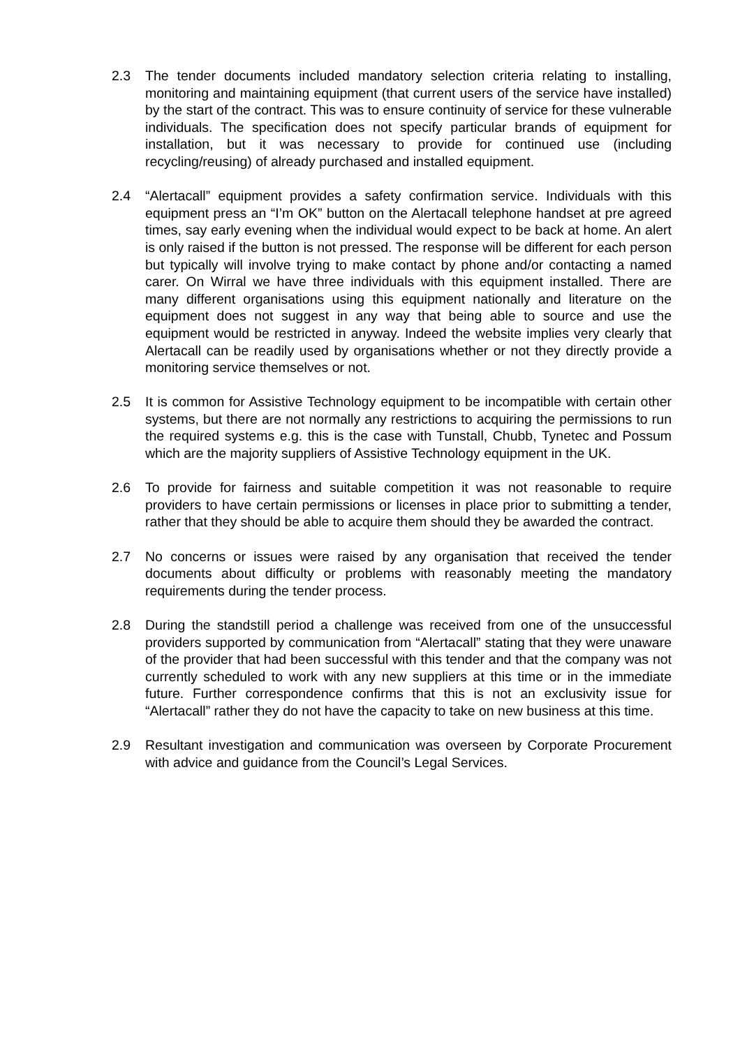2.3 The tender documents included mandatory selection criteria relating to installing, monitoring and maintaining equipment (that current users of the service have installed) by the start of the contract. This was to ensure continuity of service for these vulnerable individuals. The specification does not specify particular brands of equipment for installation, but it was necessary to provide for continued use (including recycling/reusing) of already purchased and installed equipment.
2.4 “Alertacall” equipment provides a safety confirmation service. Individuals with this equipment press an “I’m OK” button on the Alertacall telephone handset at pre agreed times, say early evening when the individual would expect to be back at home. An alert is only raised if the button is not pressed. The response will be different for each person but typically will involve trying to make contact by phone and/or contacting a named carer. On Wirral we have three individuals with this equipment installed. There are many different organisations using this equipment nationally and literature on the equipment does not suggest in any way that being able to source and use the equipment would be restricted in anyway. Indeed the website implies very clearly that Alertacall can be readily used by organisations whether or not they directly provide a monitoring service themselves or not.
2.5 It is common for Assistive Technology equipment to be incompatible with certain other systems, but there are not normally any restrictions to acquiring the permissions to run the required systems e.g. this is the case with Tunstall, Chubb, Tynetec and Possum which are the majority suppliers of Assistive Technology equipment in the UK.
2.6 To provide for fairness and suitable competition it was not reasonable to require providers to have certain permissions or licenses in place prior to submitting a tender, rather that they should be able to acquire them should they be awarded the contract.
2.7 No concerns or issues were raised by any organisation that received the tender documents about difficulty or problems with reasonably meeting the mandatory requirements during the tender process.
2.8 During the standstill period a challenge was received from one of the unsuccessful providers supported by communication from “Alertacall” stating that they were unaware of the provider that had been successful with this tender and that the company was not currently scheduled to work with any new suppliers at this time or in the immediate future. Further correspondence confirms that this is not an exclusivity issue for “Alertacall” rather they do not have the capacity to take on new business at this time.
2.9 Resultant investigation and communication was overseen by Corporate Procurement with advice and guidance from the Council’s Legal Services.